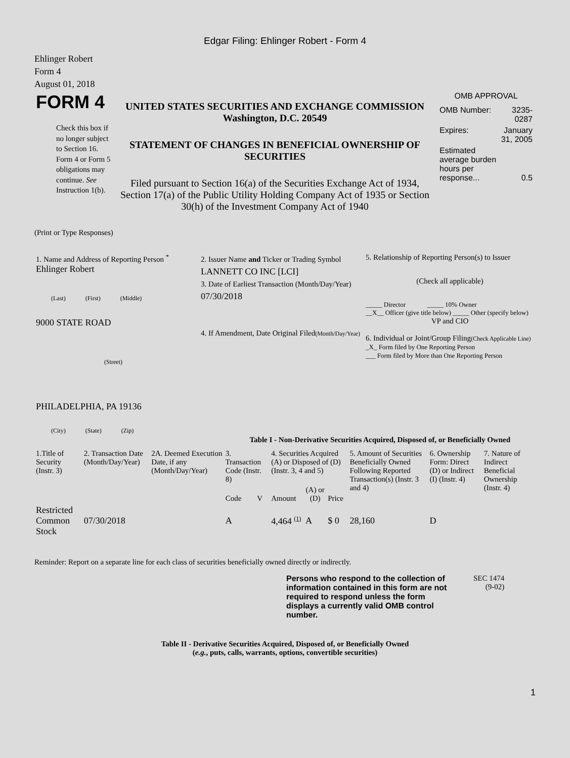Edgar Filing: Ehlinger Robert - Form 4
Ehlinger Robert
Form 4
August 01, 2018
| FORM 4 Check this box if no longer subject to Section 16. Form 4 or Form 5 obligations may continue. See Instruction 1(b). | UNITED STATES SECURITIES AND EXCHANGE COMMISSION Washington, D.C. 20549 STATEMENT OF CHANGES IN BENEFICIAL OWNERSHIP OF SECURITIES Filed pursuant to Section 16(a) of the Securities Exchange Act of 1934, Section 17(a) of the Public Utility Holding Company Act of 1935 or Section 30(h) of the Investment Company Act of 1940 | OMB APPROVAL / OMB Number: / 3235-0287 / / Expires: / January 31, 2005 / / Estimated average burden hours per response... / 0.5 / |
(Print or Type Responses)
| 1. Name and Address of Reporting Person <sup>*</sup> Ehlinger Robert (Last) (First) (Middle) 9000 STATE ROAD (Street) PHILADELPHIA, PA 19136 (City) (State) (Zip) | 2. Issuer Name and Ticker or Trading Symbol LANNETT CO INC [LCI] 3. Date of Earliest Transaction (Month/Day/Year) 07/30/2018 4. If Amendment, Date Original Filed (Month/Day/Year) | 5. Relationship of Reporting Person(s) to Issuer (Check all applicable) _____ Director _____ 10% Owner __X__ Officer (give title below) _____ Other (specify below) VP and CIO 6. Individual or Joint/Group Filing (Check Applicable Line) _X_ Form filed by One Reporting Person ___ Form filed by More than One Reporting Person |
Table I - Non-Derivative Securities Acquired, Disposed of, or Beneficially Owned
| 1.Title of Security (Instr. 3) | 2. Transaction Date (Month/Day/Year) | 2A. Deemed Execution Date, if any (Month/Day/Year) | 3. Transaction Code (Instr. 8) | | 4. Securities Acquired (A) or Disposed of (D) (Instr. 3, 4 and 5) | | | 5. Amount of Securities Beneficially Owned Following Reported Transaction(s) (Instr. 3 and 4) | 6. Ownership Form: Direct (D) or Indirect (I) (Instr. 4) | 7. Nature of Indirect Beneficial Ownership (Instr. 4) |
| --- | --- | --- | --- | --- | --- | --- | --- | --- | --- | --- |
| | | | Code | V | Amount | (A) or (D) | Price | | | |
| Restricted Common Stock | 07/30/2018 | | A | | 4,464 <sup>(1)</sup> | A | $ 0 | 28,160 | D | |
Reminder: Report on a separate line for each class of securities beneficially owned directly or indirectly.
Persons who respond to the collection of information contained in this form are not required to respond unless the form displays a currently valid OMB control number.
SEC 1474
(9-02)
Table II - Derivative Securities Acquired, Disposed of, or Beneficially Owned
(e.g., puts, calls, warrants, options, convertible securities)
1